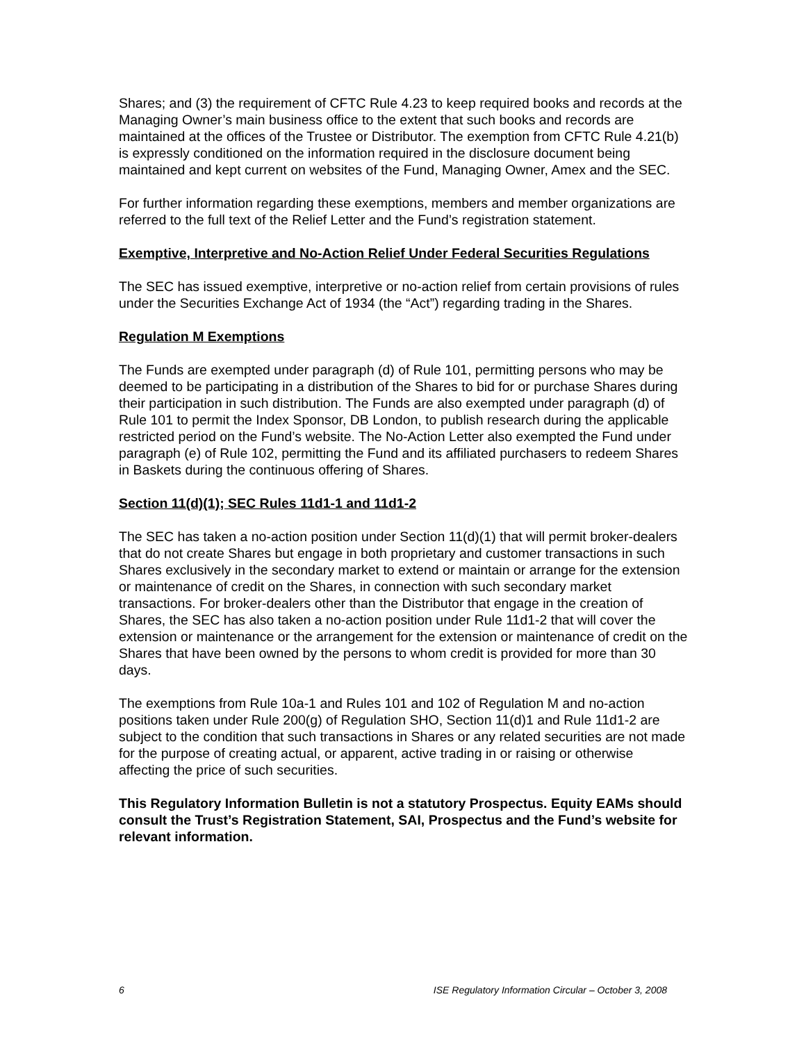Shares; and (3) the requirement of CFTC Rule 4.23 to keep required books and records at the Managing Owner’s main business office to the extent that such books and records are maintained at the offices of the Trustee or Distributor. The exemption from CFTC Rule 4.21(b) is expressly conditioned on the information required in the disclosure document being maintained and kept current on websites of the Fund, Managing Owner, Amex and the SEC.
For further information regarding these exemptions, members and member organizations are referred to the full text of the Relief Letter and the Fund’s registration statement.
Exemptive, Interpretive and No-Action Relief Under Federal Securities Regulations
The SEC has issued exemptive, interpretive or no-action relief from certain provisions of rules under the Securities Exchange Act of 1934 (the “Act”) regarding trading in the Shares.
Regulation M Exemptions
The Funds are exempted under paragraph (d) of Rule 101, permitting persons who may be deemed to be participating in a distribution of the Shares to bid for or purchase Shares during their participation in such distribution. The Funds are also exempted under paragraph (d) of Rule 101 to permit the Index Sponsor, DB London, to publish research during the applicable restricted period on the Fund’s website. The No-Action Letter also exempted the Fund under paragraph (e) of Rule 102, permitting the Fund and its affiliated purchasers to redeem Shares in Baskets during the continuous offering of Shares.
Section 11(d)(1); SEC Rules 11d1-1 and 11d1-2
The SEC has taken a no-action position under Section 11(d)(1) that will permit broker-dealers that do not create Shares but engage in both proprietary and customer transactions in such Shares exclusively in the secondary market to extend or maintain or arrange for the extension or maintenance of credit on the Shares, in connection with such secondary market transactions. For broker-dealers other than the Distributor that engage in the creation of Shares, the SEC has also taken a no-action position under Rule 11d1-2 that will cover the extension or maintenance or the arrangement for the extension or maintenance of credit on the Shares that have been owned by the persons to whom credit is provided for more than 30 days.
The exemptions from Rule 10a-1 and Rules 101 and 102 of Regulation M and no-action positions taken under Rule 200(g) of Regulation SHO, Section 11(d)1 and Rule 11d1-2 are subject to the condition that such transactions in Shares or any related securities are not made for the purpose of creating actual, or apparent, active trading in or raising or otherwise affecting the price of such securities.
This Regulatory Information Bulletin is not a statutory Prospectus. Equity EAMs should consult the Trust’s Registration Statement, SAI, Prospectus and the Fund’s website for relevant information.
6 ISE Regulatory Information Circular – October 3, 2008